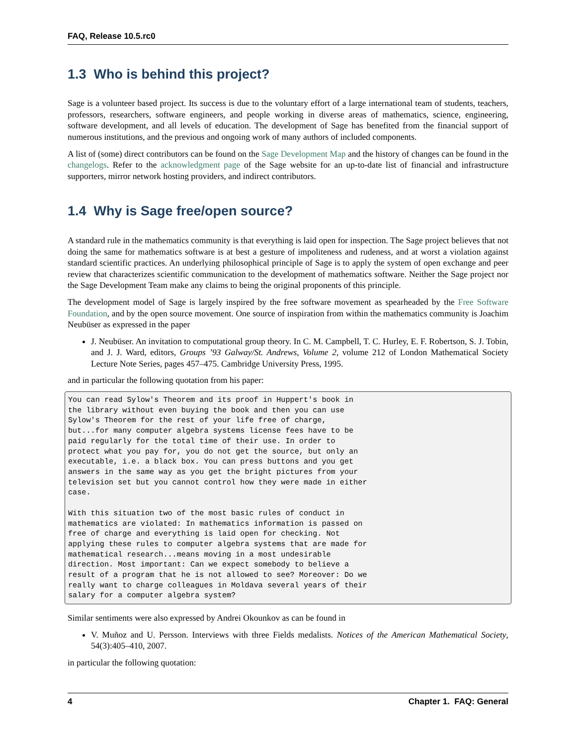FAQ, Release 10.5.rc0
1.3 Who is behind this project?
Sage is a volunteer based project. Its success is due to the voluntary effort of a large international team of students, teachers, professors, researchers, software engineers, and people working in diverse areas of mathematics, science, engineering, software development, and all levels of education. The development of Sage has benefited from the financial support of numerous institutions, and the previous and ongoing work of many authors of included components.
A list of (some) direct contributors can be found on the Sage Development Map and the history of changes can be found in the changelogs. Refer to the acknowledgment page of the Sage website for an up-to-date list of financial and infrastructure supporters, mirror network hosting providers, and indirect contributors.
1.4 Why is Sage free/open source?
A standard rule in the mathematics community is that everything is laid open for inspection. The Sage project believes that not doing the same for mathematics software is at best a gesture of impoliteness and rudeness, and at worst a violation against standard scientific practices. An underlying philosophical principle of Sage is to apply the system of open exchange and peer review that characterizes scientific communication to the development of mathematics software. Neither the Sage project nor the Sage Development Team make any claims to being the original proponents of this principle.
The development model of Sage is largely inspired by the free software movement as spearheaded by the Free Software Foundation, and by the open source movement. One source of inspiration from within the mathematics community is Joachim Neubüser as expressed in the paper
J. Neubüser. An invitation to computational group theory. In C. M. Campbell, T. C. Hurley, E. F. Robertson, S. J. Tobin, and J. J. Ward, editors, Groups ’93 Galway/St. Andrews, Volume 2, volume 212 of London Mathematical Society Lecture Note Series, pages 457–475. Cambridge University Press, 1995.
and in particular the following quotation from his paper:
You can read Sylow's Theorem and its proof in Huppert's book in
the library without even buying the book and then you can use
Sylow's Theorem for the rest of your life free of charge,
but...for many computer algebra systems license fees have to be
paid regularly for the total time of their use. In order to
protect what you pay for, you do not get the source, but only an
executable, i.e. a black box. You can press buttons and you get
answers in the same way as you get the bright pictures from your
television set but you cannot control how they were made in either
case.

With this situation two of the most basic rules of conduct in
mathematics are violated: In mathematics information is passed on
free of charge and everything is laid open for checking. Not
applying these rules to computer algebra systems that are made for
mathematical research...means moving in a most undesirable
direction. Most important: Can we expect somebody to believe a
result of a program that he is not allowed to see? Moreover: Do we
really want to charge colleagues in Moldava several years of their
salary for a computer algebra system?
Similar sentiments were also expressed by Andrei Okounkov as can be found in
V. Muñoz and U. Persson. Interviews with three Fields medalists. Notices of the American Mathematical Society, 54(3):405–410, 2007.
in particular the following quotation:
4 Chapter 1. FAQ: General